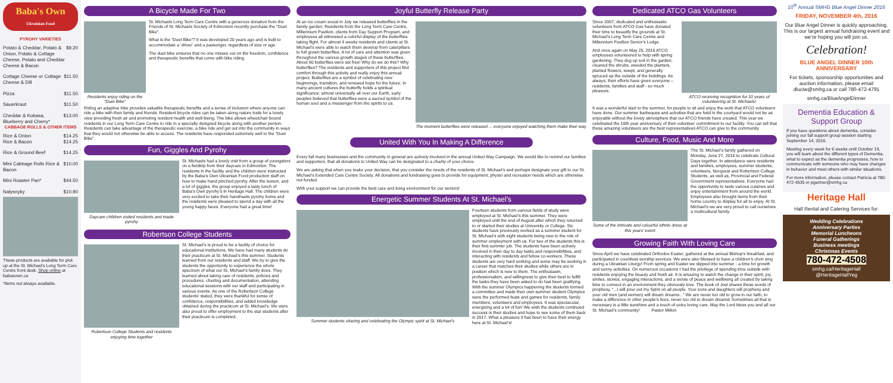Baba's Own
Ukrainian Food
PYROHY VARIETIES
Potato & Cheddar, Potato & Onion, Potato & Cottage Cheese, Potato and Cheddar Cheese & Bacon $9.20
Cottage Cheese or Cottage Cheese & Dill $11.50
Pizza $11.50
Sauerkraut $11.50
Cheddar & Kobasa, Blueberry and Cherry* $13.00
CABBAGE ROLLS & OTHER ITEMS
Rice & Onion
Rice & Bacon $14.25
$14.25
Rice & Ground Beef $14.25
Mini Cabbage Rolls Rice & Bacon $10.00
Mini Roaster Pan* $44.50
Nalysnyky $10.90
These products are available for pick up at the St. Michael's Long Term Care Centre front desk. Shop online at babasown.ca
*Items not always available.
A Bicycle Made For Two
Residents enjoy riding on the “Duet Bike” St. Michaels Long Term Care Centre with a generous donation from the Friends of St. Michaels Society of Edmonton recently purchase the “Duet Bike”.
What is the “Duet Bike”? It was developed 20 years ago and is built to accommodate a ‘driver’ and a passenger, regardless of size or age.
The duet bike ensures that no one misses out on the freedom, confidence and therapeutic benefits that come with bike riding.
Riding an adaptive bike provides valuable therapeutic benefits and a sense of inclusion where anyone can ride a bike with their family and friends. Resident bicycle rides can be taken along nature trails for a lovely view providing fresh air and promoting resident health and well-being. The bike allows wheelchair bound residents in our Long Term Care Centre to ride in a specially designed bicycle along with another person. Residents can take advantage of the therapeutic exercise, a bike ride and get out into the community in ways that they would not otherwise be able to access. The residents have responded extremely well to the “Duet Bike”.
Fun, Giggles And Pyrohy
Daycare children visited residents and made pyrohy
St. Michaels had a lovely visit from a group of youngsters on a fieldtrip from their daycare in Edmonton. The residents in the facility and the children were instructed by the Baba’s Own Ukrainian Food production staff on how to make hand pinched pyrohy. After the lesson, and a lot of giggles, the group enjoyed a tasty lunch of Baba’s Own pyrohy’s in Heritage Hall. The children were very excited to take their handmade pyrohy home and the residents were pleased to spend a day with all the young happy faces. Everyone had a great time!
Robertson College Students
Robertson College Students and residents enjoying time together
St. Michael’s is proud to be a facility of choice for educational institutions. We have had many students do their practicum at St. Michael’s this summer. Students learned from our residents and staff. We try to give the students the opportunity to experience the whole spectrum of what our St. Michael’s family does. They learned about taking care of residents, policies and procedures, charting and documentation, attending educational sessions with our staff and participating in various events. As one of the Robertson College students’ stated, they were thankful for sense of confidence, responsibilities, and added knowledge obtained during the practicum at St. Michael’s. We were also proud to offer employment to the star students after their practicum is completed.
Joyful Butterfly Release Party
At an ice cream social in July we released butterflies in the family garden. Residents from the Long Term Care Centre, Millennium Pavilion, clients from Day Support Program, and employees all witnessed a colorful display of the butterflies taking flight. For almost 4 weeks residents and clients at St. Michael’s were able to watch them develop from caterpillars to full grown butterflies. A lot of care and attention was given throughout the various growth stages of these butterflies. About 60 butterflies were set free! Why do we do this? Why butterflies? The residents and supporters of this project find comfort through this activity and really enjoy this annual project. Butterflies are a symbol of celebrating new beginnings, transition, and renewed hope for the future. In many ancient cultures the butterfly holds a spiritual significance: almost universally all over our Earth, early peoples believed that butterflies were a sacred symbol of the human soul and a messenger from the spirits to us.
The moment butterflies were released ... everyone enjoyed watching them make their way
United With You In Making A Difference
Every fall many businesses and the community in general are actively involved in the annual United Way Campaign. We would like to remind our families and supporters, that all donations to United Way can be designated to a charity of your choice.
We are asking that when you make your decision, that you consider the needs of the residents of St. Michael’s and perhaps designate your gift to our St. Michael’s Extended Care Centre Society. All donations and fundraising goes to provide for equipment, physio and recreation needs which are otherwise not funded.
With your support we can provide the best care and living environment for our seniors!
Energetic Summer Students At St. Michael’s
Summer students sharing and celebrating the Olympic spirit at St. Michael’s
Fourteen students from various fields of study were employed at St. Michael’s this summer. They were employed until the end of August after which they returned to or started their studies at University or College. Six students have previously worked as a summer student for St. Michael’s with eight students being new to the role of summer employment with us. For two of the students this is their first summer job. The students have been actively involved in their day to day tasks and responsibilities, and interacting with residents and fellow co-workers. These students are very hard working and some may be working in a career that matches their studies while others are in position which is new to them. The enthusiasm, professionalism, and willingness to give their best to fulfill the tasks they have been asked to do has been gratifying. With the summer Olympics happening the students formed a committee and made their own summer student Olympics were the performed feats and games for residents, family members, volunteers and employees. It was spectacular, energizing and a lot of fun! We wish the students continued success in their studies and hope to see some of them back in 2017. What a pleasure it has been to have their energy here at St. Michael’s!
Dedicated ATCO Gas Volunteers
Since 2007, dedicated and enthusiastic volunteers from ATCO Gas have donated their time to beautify the grounds at St. Michael’s Long Term Care Centre and Millennium Pavilion Senior’s Lodge.
And once again on May 25, 2016 ATCO employees volunteered to help with spring gardening. They dug up soil in the garden; cleaned the shrubs, weeded the planters, planted flowers, swept, and generally spruced up the outside of the buildings. As always, their efforts have given everyone – residents, families and staff - so much pleasure.
ATCO receiving recognition for 10 years of volunteering at St. Michaels!
It was a wonderful start to the summer, for people to sit and enjoy the work that ATCO volunteers have done. Our summer barbeques and activities that are held in the courtyard would not be as enjoyable without the lovely atmosphere that our ATCO friends have created. This year we celebrated the 10th year anniversary of their volunteer commitment to our facility. You can tell that these amazing volunteers are the best representatives ATCO can give to the community.
Culture, Food, Music And More
Some of the intricate and colourful ethnic dress at this years’ event
The St. Michael’s family gathered on Monday, June 27, 2016 to celebrate Cultural Days together. In attendance were residents and families, employees, summer students, volunteers, Norquest and Robertson College Students, as well as, Provincial and Federal Government representatives. Everyone had the opportunity to taste various cuisines and enjoy entertainment from around the world. Employees also brought items from their home country to display for all to enjoy. At St. Michael’s we are very proud to call ourselves a multicultural family.
Growing Faith With Loving Care
Since April we have celebrated Orthodox Easter, gathered at the annual Bishop’s breakfast, and participated in countless worship services. We were also blessed to have a children’s choir sing during a Ukrainian Liturgy! From spring and Easter we slipped into summer - a time for growth and sunny activities. On numerous occasions I had the privilege of spending time outside with residents enjoying the beauty and fresh air. It is amazing to watch the change in their spirit; joy, smiles, stories, engaging interactions, and a sense of peace and wellbeing all created by taking time to connect in an environment they obviously love. The book of Joel shares these words of prophesy, “...I will pour out my Spirit on all people. Your sons and daughters will prophesy and your old men (and women) will dream dreams...” We are never too old to grow in our faith, to make a difference in other people’s lives, never too old to dream dreams! Sometimes all that is necessary is a little sunshine and a touch of extra loving care. May the Lord bless you and all our St. Michael’s community! Pastor Milton
10<sup>th</sup> Annual SMHG Blue Angel Dinner 2016
FRIDAY, NOVEMBER 4th, 2016
Our Blue Angel Dinner is quickly approaching. This is our largest annual fundraising event and we’re hoping you will join us.
Celebration!
BLUE ANGEL DINNER 10th ANNIVERSARY
For tickets, sponsorship opportunities and auction information, please email dluciw@smhg.ca or call 780-472-4791
smhg.ca/BlueAngelDinner
Dementia Education & Support Group
If you have questions about dementia, consider joining our fall support group session starting September 14, 2016.
Meeting every week for 6 weeks until October 19, you will learn about the different types of Dementia, what to expect as the dementia progresses, how to communicate with someone who may have changes in behavior and meet others with similar situations.
For more information, please contact Patricia at 780-472-4535 or pgartner@smhg.ca
Heritage Hall
Hall Rental and Catering Services for:
Wedding Celebrations
Anniversary Parties
Memorial Luncheons
Funeral Gatherings
Business meetings
Christmas Events
780-472-4508
smhg.ca/HeritageHall
@HeritageHallYeg